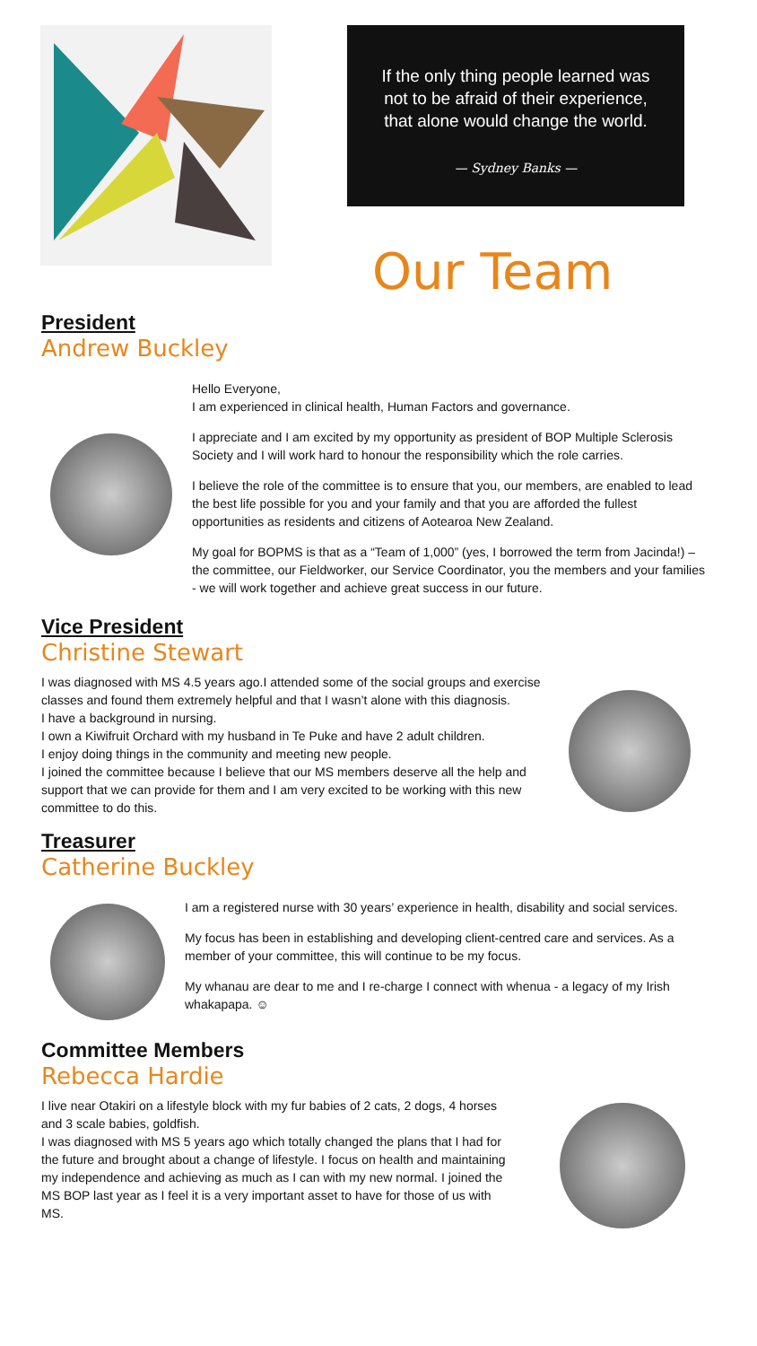If the only thing people learned was
not to be afraid of their experience,
that alone would change the world.
— Sydney Banks —
Our Team
President
Andrew Buckley
Hello Everyone,
I am experienced in clinical health, Human Factors and governance.
I appreciate and I am excited by my opportunity as president of BOP Multiple Sclerosis Society and I will work hard to honour the responsibility which the role carries.
I believe the role of the committee is to ensure that you, our members, are enabled to lead the best life possible for you and your family and that you are afforded the fullest opportunities as residents and citizens of Aotearoa New Zealand.
My goal for BOPMS is that as a “Team of 1,000” (yes, I borrowed the term from Jacinda!) – the committee, our Fieldworker, our Service Coordinator, you the members and your families - we will work together and achieve great success in our future.
Vice President
Christine Stewart
I was diagnosed with MS 4.5 years ago.I attended some of the social groups and exercise classes and found them extremely helpful and that I wasn’t alone with this diagnosis.
I have a background in nursing.
I own a Kiwifruit Orchard with my husband in Te Puke and have 2 adult children.
I enjoy doing things in the community and meeting new people.
I joined the committee because I believe that our MS members deserve all the help and support that we can provide for them and I am very excited to be working with this new committee to do this.
Treasurer
Catherine Buckley
I am a registered nurse with 30 years’ experience in health, disability and social services.
My focus has been in establishing and developing client-centred care and services. As a member of your committee, this will continue to be my focus.
My whanau are dear to me and I re-charge I connect with whenua - a legacy of my Irish whakapapa. ☺
Committee Members
Rebecca Hardie
I live near Otakiri on a lifestyle block with my fur babies of 2 cats, 2 dogs, 4 horses and 3 scale babies, goldfish.
I was diagnosed with MS 5 years ago which totally changed the plans that I had for the future and brought about a change of lifestyle. I focus on health and maintaining my independence and achieving as much as I can with my new normal. I joined the MS BOP last year as I feel it is a very important asset to have for those of us with MS.